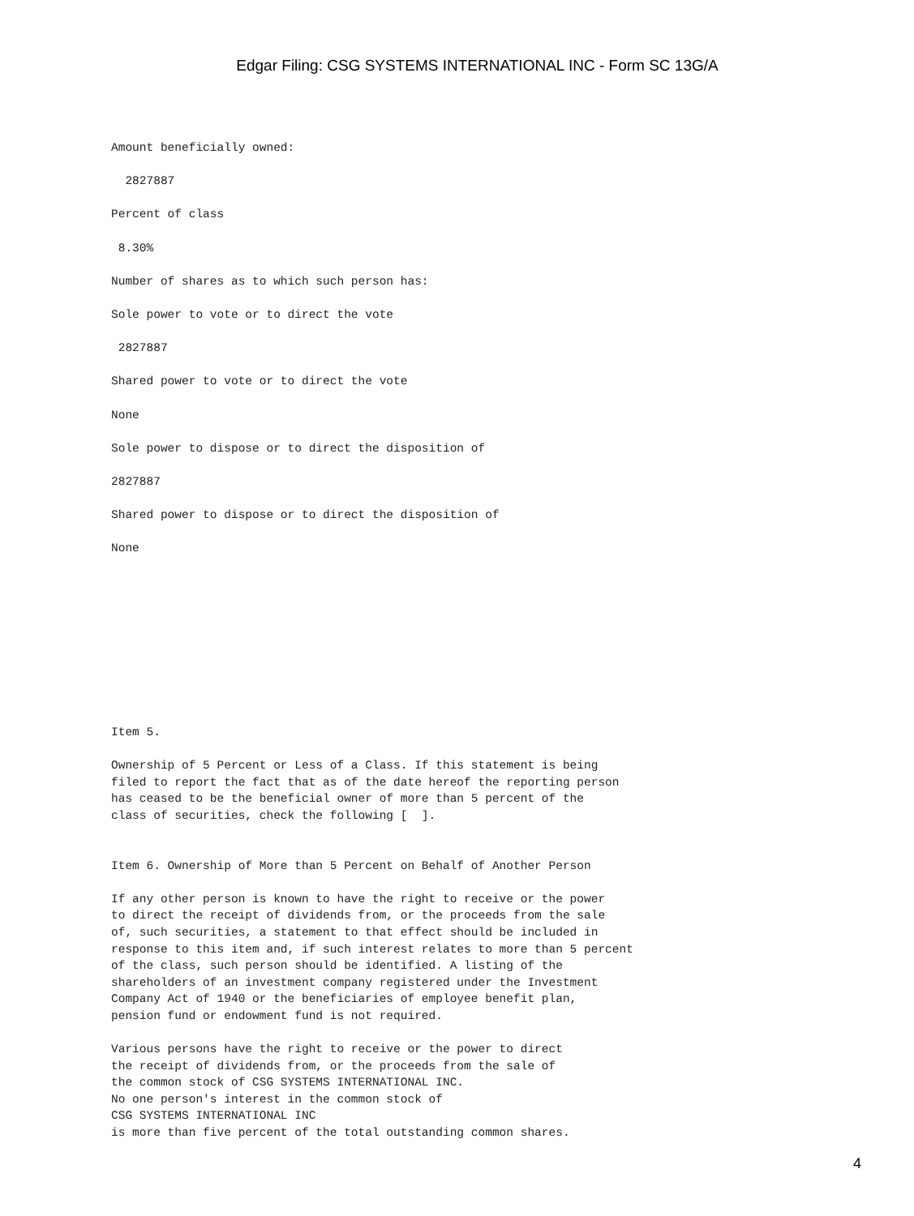Edgar Filing: CSG SYSTEMS INTERNATIONAL INC - Form SC 13G/A
Amount beneficially owned:

  2827887

Percent of class

 8.30%

Number of shares as to which such person has:

Sole power to vote or to direct the vote

 2827887

Shared power to vote or to direct the vote

None

Sole power to dispose or to direct the disposition of

2827887

Shared power to dispose or to direct the disposition of

None










Item 5.

Ownership of 5 Percent or Less of a Class. If this statement is being
filed to report the fact that as of the date hereof the reporting person
has ceased to be the beneficial owner of more than 5 percent of the
class of securities, check the following [  ].


Item 6. Ownership of More than 5 Percent on Behalf of Another Person

If any other person is known to have the right to receive or the power
to direct the receipt of dividends from, or the proceeds from the sale
of, such securities, a statement to that effect should be included in
response to this item and, if such interest relates to more than 5 percent
of the class, such person should be identified. A listing of the
shareholders of an investment company registered under the Investment
Company Act of 1940 or the beneficiaries of employee benefit plan,
pension fund or endowment fund is not required.

Various persons have the right to receive or the power to direct
the receipt of dividends from, or the proceeds from the sale of
the common stock of CSG SYSTEMS INTERNATIONAL INC.
No one person's interest in the common stock of
CSG SYSTEMS INTERNATIONAL INC
is more than five percent of the total outstanding common shares.
4